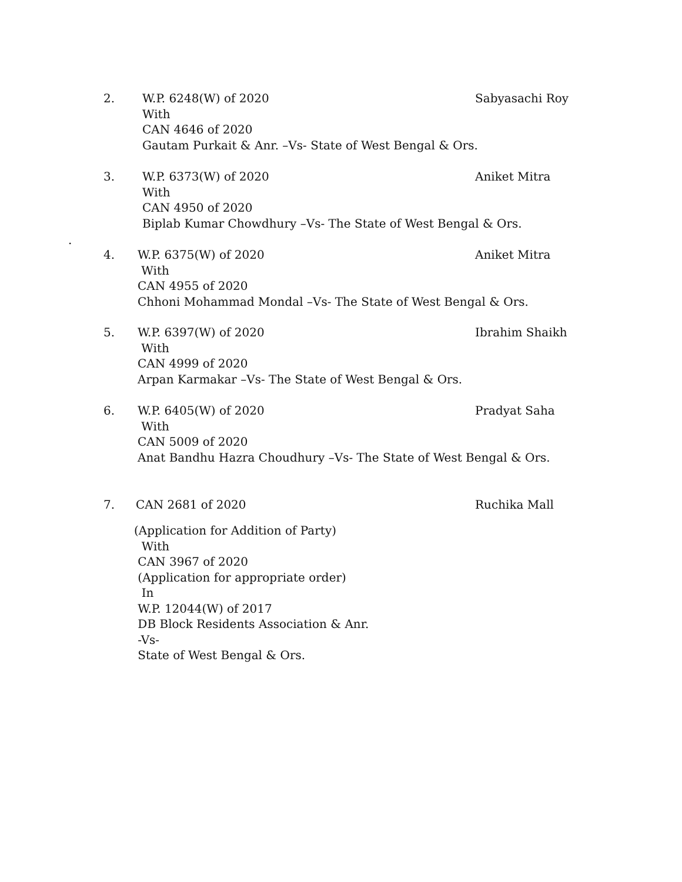2.
W.P. 6248(W) of 2020
With
CAN 4646 of 2020
Gautam Purkait & Anr. –Vs- State of West Bengal & Ors.
Sabyasachi Roy
3.
W.P. 6373(W) of 2020
With
CAN 4950 of 2020
Biplab Kumar Chowdhury –Vs- The State of West Bengal & Ors.
Aniket Mitra
.
4.
W.P. 6375(W) of 2020
With
CAN 4955 of 2020
Chhoni Mohammad Mondal –Vs- The State of West Bengal & Ors.
Aniket Mitra
5.
W.P. 6397(W) of 2020
With
CAN 4999 of 2020
Arpan Karmakar –Vs- The State of West Bengal & Ors.
Ibrahim Shaikh
6.
W.P. 6405(W) of 2020
With
CAN 5009 of 2020
Anat Bandhu Hazra Choudhury –Vs- The State of West Bengal & Ors.
Pradyat Saha
7. CAN 2681 of 2020 Ruchika Mall
(Application for Addition of Party)
With
CAN 3967 of 2020
(Application for appropriate order)
In
W.P. 12044(W) of 2017
DB Block Residents Association & Anr.
-Vs-
State of West Bengal & Ors.